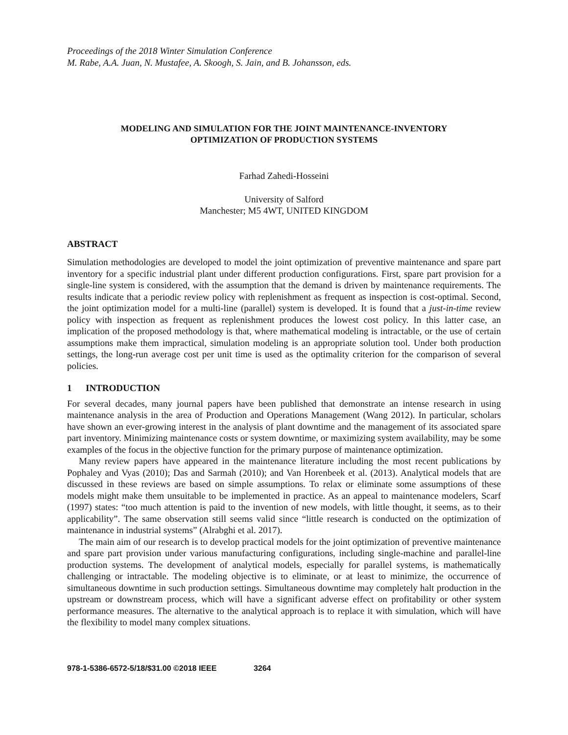Proceedings of the 2018 Winter Simulation Conference
M. Rabe, A.A. Juan, N. Mustafee, A. Skoogh, S. Jain, and B. Johansson, eds.
MODELING AND SIMULATION FOR THE JOINT MAINTENANCE-INVENTORY
OPTIMIZATION OF PRODUCTION SYSTEMS
Farhad Zahedi-Hosseini
University of Salford
Manchester; M5 4WT, UNITED KINGDOM
ABSTRACT
Simulation methodologies are developed to model the joint optimization of preventive maintenance and spare part inventory for a specific industrial plant under different production configurations. First, spare part provision for a single-line system is considered, with the assumption that the demand is driven by maintenance requirements. The results indicate that a periodic review policy with replenishment as frequent as inspection is cost-optimal. Second, the joint optimization model for a multi-line (parallel) system is developed. It is found that a just-in-time review policy with inspection as frequent as replenishment produces the lowest cost policy. In this latter case, an implication of the proposed methodology is that, where mathematical modeling is intractable, or the use of certain assumptions make them impractical, simulation modeling is an appropriate solution tool. Under both production settings, the long-run average cost per unit time is used as the optimality criterion for the comparison of several policies.
1 INTRODUCTION
For several decades, many journal papers have been published that demonstrate an intense research in using maintenance analysis in the area of Production and Operations Management (Wang 2012). In particular, scholars have shown an ever-growing interest in the analysis of plant downtime and the management of its associated spare part inventory. Minimizing maintenance costs or system downtime, or maximizing system availability, may be some examples of the focus in the objective function for the primary purpose of maintenance optimization.
Many review papers have appeared in the maintenance literature including the most recent publications by Pophaley and Vyas (2010); Das and Sarmah (2010); and Van Horenbeek et al. (2013). Analytical models that are discussed in these reviews are based on simple assumptions. To relax or eliminate some assumptions of these models might make them unsuitable to be implemented in practice. As an appeal to maintenance modelers, Scarf (1997) states: “too much attention is paid to the invention of new models, with little thought, it seems, as to their applicability”. The same observation still seems valid since “little research is conducted on the optimization of maintenance in industrial systems” (Alrabghi et al. 2017).
The main aim of our research is to develop practical models for the joint optimization of preventive maintenance and spare part provision under various manufacturing configurations, including single-machine and parallel-line production systems. The development of analytical models, especially for parallel systems, is mathematically challenging or intractable. The modeling objective is to eliminate, or at least to minimize, the occurrence of simultaneous downtime in such production settings. Simultaneous downtime may completely halt production in the upstream or downstream process, which will have a significant adverse effect on profitability or other system performance measures. The alternative to the analytical approach is to replace it with simulation, which will have the flexibility to model many complex situations.
978-1-5386-6572-5/18/$31.00 ©2018 IEEE 3264